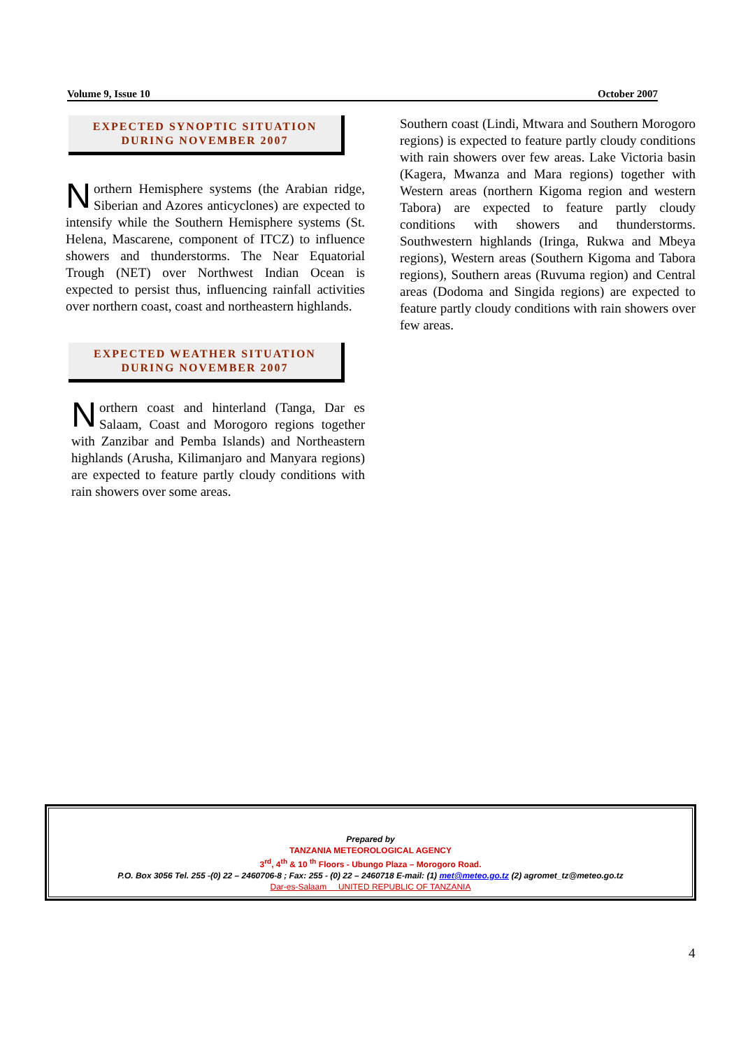Volume 9, Issue 10 October 2007
EXPECTED SYNOPTIC SITUATION
DURING NOVEMBER 2007
Northern Hemisphere systems (the Arabian ridge, Siberian and Azores anticyclones) are expected to intensify while the Southern Hemisphere systems (St. Helena, Mascarene, component of ITCZ) to influence showers and thunderstorms. The Near Equatorial Trough (NET) over Northwest Indian Ocean is expected to persist thus, influencing rainfall activities over northern coast, coast and northeastern highlands.
EXPECTED WEATHER SITUATION
DURING NOVEMBER 2007
Northern coast and hinterland (Tanga, Dar es Salaam, Coast and Morogoro regions together with Zanzibar and Pemba Islands) and Northeastern highlands (Arusha, Kilimanjaro and Manyara regions) are expected to feature partly cloudy conditions with rain showers over some areas.
Southern coast (Lindi, Mtwara and Southern Morogoro regions) is expected to feature partly cloudy conditions with rain showers over few areas. Lake Victoria basin (Kagera, Mwanza and Mara regions) together with Western areas (northern Kigoma region and western Tabora) are expected to feature partly cloudy conditions with showers and thunderstorms. Southwestern highlands (Iringa, Rukwa and Mbeya regions), Western areas (Southern Kigoma and Tabora regions), Southern areas (Ruvuma region) and Central areas (Dodoma and Singida regions) are expected to feature partly cloudy conditions with rain showers over few areas.
Prepared by
TANZANIA METEOROLOGICAL AGENCY
3<sup>rd</sup>, 4<sup>th</sup> & 10 <sup>th</sup> Floors - Ubungo Plaza – Morogoro Road.
P.O. Box 3056 Tel. 255 -(0) 22 – 2460706-8 ; Fax: 255 - (0) 22 – 2460718 E-mail: (1) met@meteo.go.tz (2) agromet_tz@meteo.go.tz
Dar-es-Salaam UNITED REPUBLIC OF TANZANIA
4